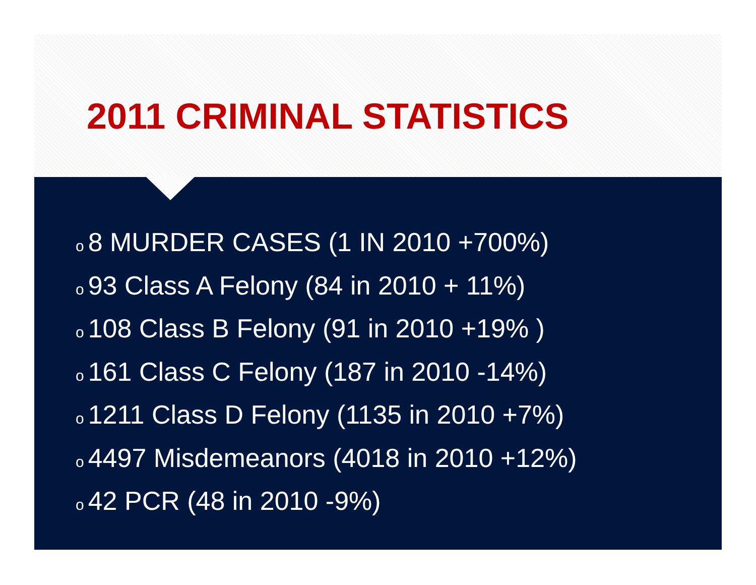2011 CRIMINAL STATISTICS
o 8 MURDER CASES (1 IN 2010 +700%)
o 93 Class A Felony (84 in 2010 + 11%)
o 108 Class B Felony (91 in 2010 +19% )
o 161 Class C Felony (187 in 2010 -14%)
o 1211 Class D Felony (1135 in 2010 +7%)
o 4497 Misdemeanors (4018 in 2010 +12%)
o 42 PCR (48 in 2010 -9%)